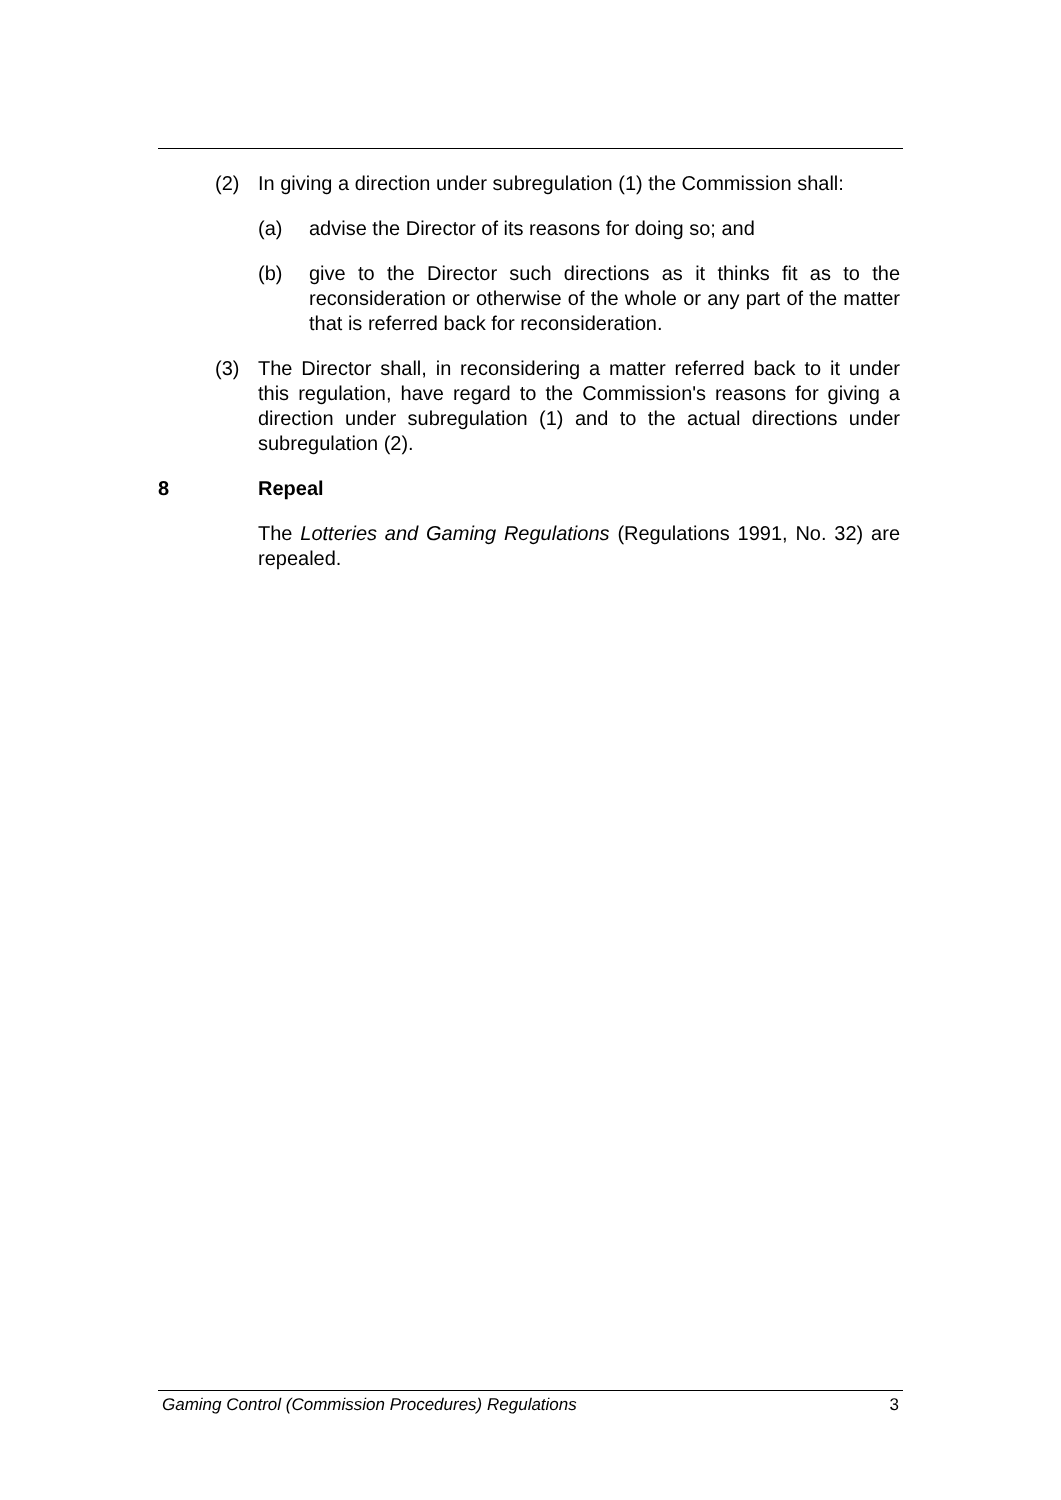(2) In giving a direction under subregulation (1) the Commission shall:
(a) advise the Director of its reasons for doing so; and
(b) give to the Director such directions as it thinks fit as to the reconsideration or otherwise of the whole or any part of the matter that is referred back for reconsideration.
(3) The Director shall, in reconsidering a matter referred back to it under this regulation, have regard to the Commission's reasons for giving a direction under subregulation (1) and to the actual directions under subregulation (2).
8 Repeal
The Lotteries and Gaming Regulations (Regulations 1991, No. 32) are repealed.
Gaming Control (Commission Procedures) Regulations 3